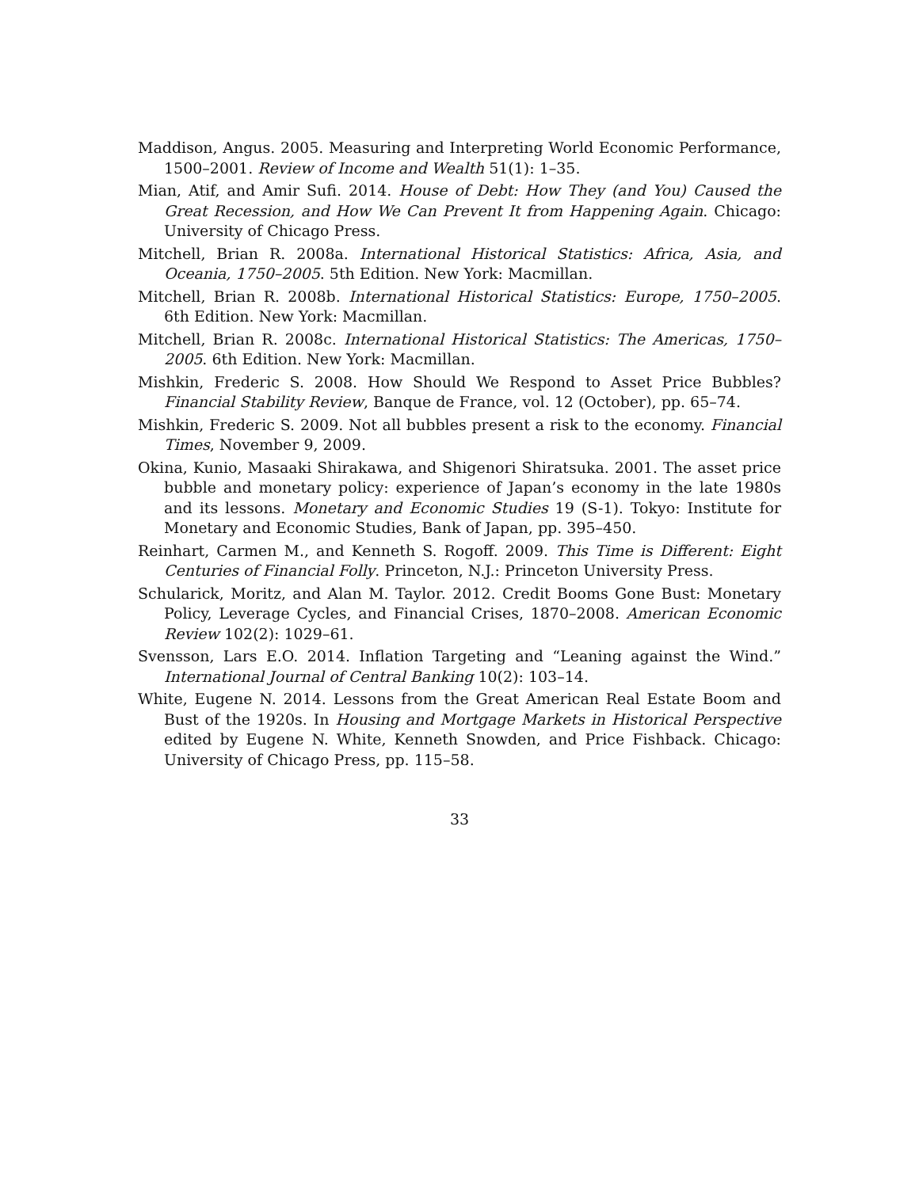Maddison, Angus. 2005. Measuring and Interpreting World Economic Performance, 1500–2001. Review of Income and Wealth 51(1): 1–35.
Mian, Atif, and Amir Sufi. 2014. House of Debt: How They (and You) Caused the Great Recession, and How We Can Prevent It from Happening Again. Chicago: University of Chicago Press.
Mitchell, Brian R. 2008a. International Historical Statistics: Africa, Asia, and Oceania, 1750–2005. 5th Edition. New York: Macmillan.
Mitchell, Brian R. 2008b. International Historical Statistics: Europe, 1750–2005. 6th Edition. New York: Macmillan.
Mitchell, Brian R. 2008c. International Historical Statistics: The Americas, 1750–2005. 6th Edition. New York: Macmillan.
Mishkin, Frederic S. 2008. How Should We Respond to Asset Price Bubbles? Financial Stability Review, Banque de France, vol. 12 (October), pp. 65–74.
Mishkin, Frederic S. 2009. Not all bubbles present a risk to the economy. Financial Times, November 9, 2009.
Okina, Kunio, Masaaki Shirakawa, and Shigenori Shiratsuka. 2001. The asset price bubble and monetary policy: experience of Japan’s economy in the late 1980s and its lessons. Monetary and Economic Studies 19 (S-1). Tokyo: Institute for Monetary and Economic Studies, Bank of Japan, pp. 395–450.
Reinhart, Carmen M., and Kenneth S. Rogoff. 2009. This Time is Different: Eight Centuries of Financial Folly. Princeton, N.J.: Princeton University Press.
Schularick, Moritz, and Alan M. Taylor. 2012. Credit Booms Gone Bust: Monetary Policy, Leverage Cycles, and Financial Crises, 1870–2008. American Economic Review 102(2): 1029–61.
Svensson, Lars E.O. 2014. Inflation Targeting and “Leaning against the Wind.” International Journal of Central Banking 10(2): 103–14.
White, Eugene N. 2014. Lessons from the Great American Real Estate Boom and Bust of the 1920s. In Housing and Mortgage Markets in Historical Perspective edited by Eugene N. White, Kenneth Snowden, and Price Fishback. Chicago: University of Chicago Press, pp. 115–58.
33